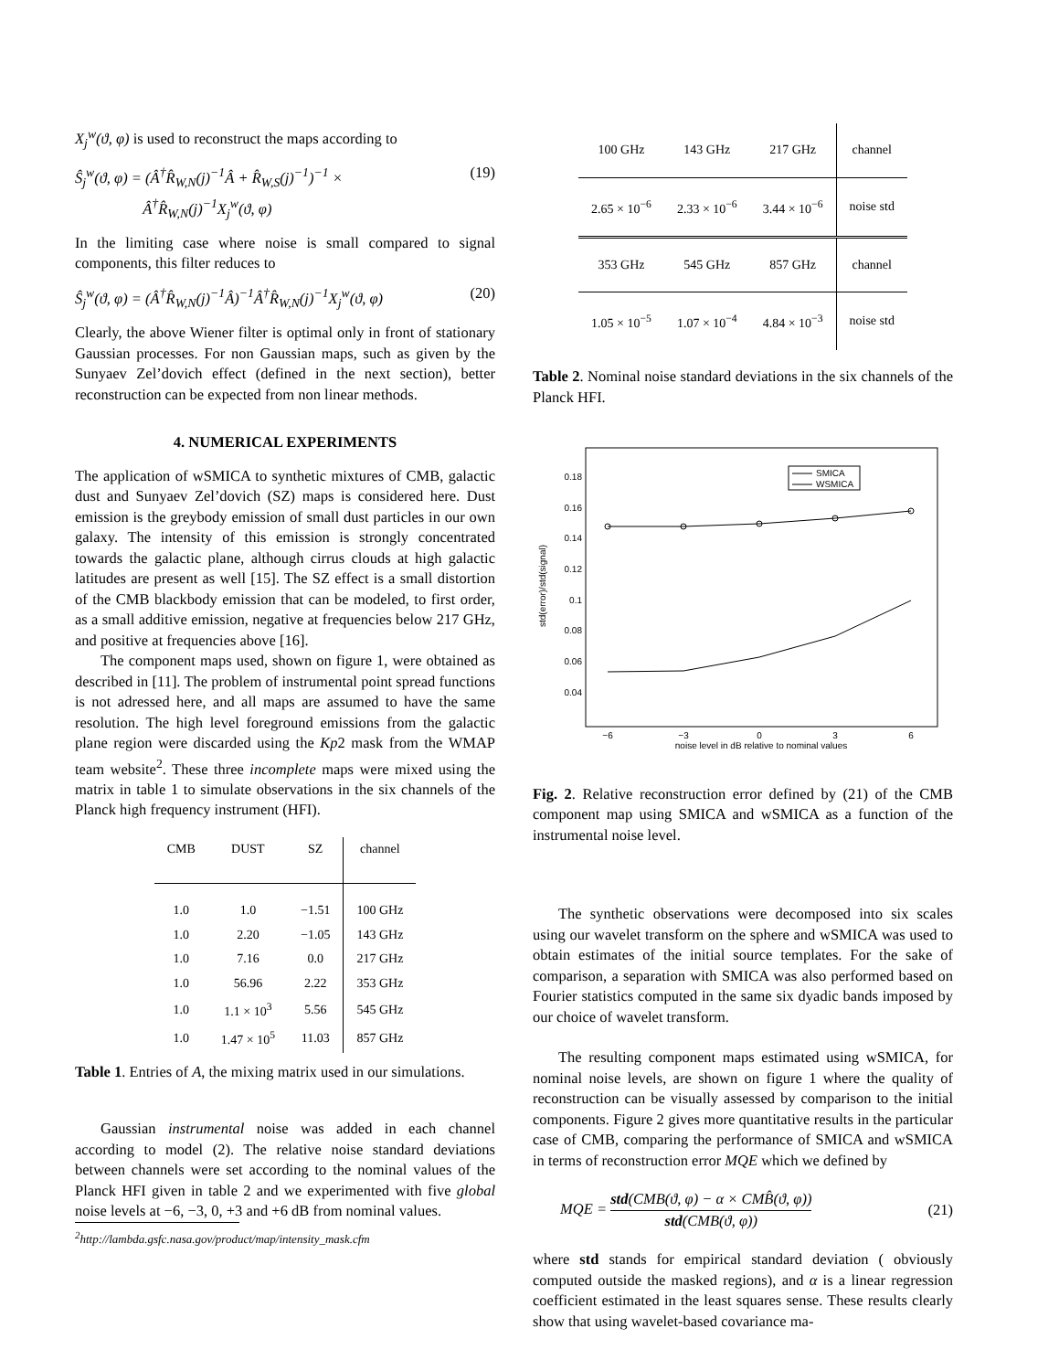X<sub>j</sub><sup>w</sup>(ϑ, φ) is used to reconstruct the maps according to
Ŝ<sub>j</sub><sup>w</sup>(ϑ, φ) = (Â<sup>†</sup>R̂<sub>W,N</sub>(j)<sup>−1</sup>Â + R̂<sub>W,S</sub>(j)<sup>−1</sup>)<sup>−1</sup> ×
Â<sup>†</sup>R̂<sub>W,N</sub>(j)<sup>−1</sup>X<sub>j</sub><sup>w</sup>(ϑ, φ) (19)
In the limiting case where noise is small compared to signal components, this filter reduces to
Ŝ<sub>j</sub><sup>w</sup>(ϑ, φ) = (Â<sup>†</sup>R̂<sub>W,N</sub>(j)<sup>−1</sup>Â)<sup>−1</sup>Â<sup>†</sup>R̂<sub>W,N</sub>(j)<sup>−1</sup>X<sub>j</sub><sup>w</sup>(ϑ, φ) (20)
Clearly, the above Wiener filter is optimal only in front of stationary Gaussian processes. For non Gaussian maps, such as given by the Sunyaev Zel’dovich effect (defined in the next section), better reconstruction can be expected from non linear methods.
4. NUMERICAL EXPERIMENTS
The application of wSMICA to synthetic mixtures of CMB, galactic dust and Sunyaev Zel’dovich (SZ) maps is considered here. Dust emission is the greybody emission of small dust particles in our own galaxy. The intensity of this emission is strongly concentrated towards the galactic plane, although cirrus clouds at high galactic latitudes are present as well [15]. The SZ effect is a small distortion of the CMB blackbody emission that can be modeled, to first order, as a small additive emission, negative at frequencies below 217 GHz, and positive at frequencies above [16].
The component maps used, shown on figure 1, were obtained as described in [11]. The problem of instrumental point spread functions is not adressed here, and all maps are assumed to have the same resolution. The high level foreground emissions from the galactic plane region were discarded using the Kp2 mask from the WMAP team website<sup>2</sup>. These three incomplete maps were mixed using the matrix in table 1 to simulate observations in the six channels of the Planck high frequency instrument (HFI).
| CMB | DUST | SZ | channel |
| --- | --- | --- | --- |
| 1.0 | 1.0 | −1.51 | 100 GHz |
| 1.0 | 2.20 | −1.05 | 143 GHz |
| 1.0 | 7.16 | 0.0 | 217 GHz |
| 1.0 | 56.96 | 2.22 | 353 GHz |
| 1.0 | 1.1 × 10<sup>3</sup> | 5.56 | 545 GHz |
| 1.0 | 1.47 × 10<sup>5</sup> | 11.03 | 857 GHz |
Table 1. Entries of A, the mixing matrix used in our simulations.
Gaussian instrumental noise was added in each channel according to model (2). The relative noise standard deviations between channels were set according to the nominal values of the Planck HFI given in table 2 and we experimented with five global noise levels at −6, −3, 0, +3 and +6 dB from nominal values.
<sup>2</sup> http://lambda.gsfc.nasa.gov/product/map/intensity_mask.cfm
| 100 GHz | 143 GHz | 217 GHz | channel |
| 2.65 × 10<sup>−6</sup> | 2.33 × 10<sup>−6</sup> | 3.44 × 10<sup>−6</sup> | noise std |
| 353 GHz | 545 GHz | 857 GHz | channel |
| 1.05 × 10<sup>−5</sup> | 1.07 × 10<sup>−4</sup> | 4.84 × 10<sup>−3</sup> | noise std |
Table 2. Nominal noise standard deviations in the six channels of the Planck HFI.
0.18
0.16
0.14
0.12
0.1
0.08
0.06
0.04
−6
−3
0
3
6
noise level in dB relative to nominal values
std(error)/std(signal)
SMICA
WSMICA
Fig. 2. Relative reconstruction error defined by (21) of the CMB component map using SMICA and wSMICA as a function of the instrumental noise level.
The synthetic observations were decomposed into six scales using our wavelet transform on the sphere and wSMICA was used to obtain estimates of the initial source templates. For the sake of comparison, a separation with SMICA was also performed based on Fourier statistics computed in the same six dyadic bands imposed by our choice of wavelet transform.
The resulting component maps estimated using wSMICA, for nominal noise levels, are shown on figure 1 where the quality of reconstruction can be visually assessed by comparison to the initial components. Figure 2 gives more quantitative results in the particular case of CMB, comparing the performance of SMICA and wSMICA in terms of reconstruction error MQE which we defined by
MQE = std(CMB(ϑ, φ) − α × CMB̂(ϑ, φ)) std(CMB(ϑ, φ)) (21)
where std stands for empirical standard deviation ( obviously computed outside the masked regions), and α is a linear regression coefficient estimated in the least squares sense. These results clearly show that using wavelet-based covariance ma-